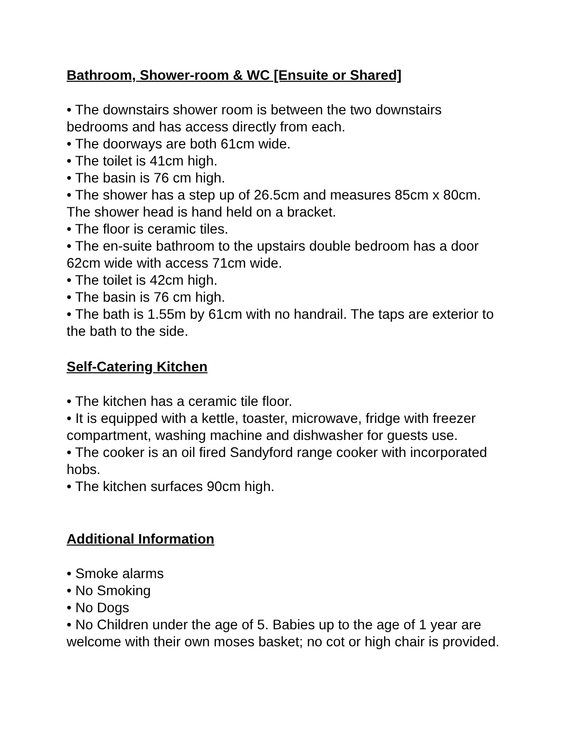Bathroom, Shower-room & WC [Ensuite or Shared]
• The downstairs shower room is between the two downstairs bedrooms and has access directly from each.
• The doorways are both 61cm wide.
• The toilet is 41cm high.
• The basin is 76 cm high.
• The shower has a step up of 26.5cm and measures 85cm x 80cm. The shower head is hand held on a bracket.
• The floor is ceramic tiles.
• The en-suite bathroom to the upstairs double bedroom has a door 62cm wide with access 71cm wide.
• The toilet is 42cm high.
• The basin is 76 cm high.
• The bath is 1.55m by 61cm with no handrail. The taps are exterior to the bath to the side.
Self-Catering Kitchen
• The kitchen has a ceramic tile floor.
• It is equipped with a kettle, toaster, microwave, fridge with freezer compartment, washing machine and dishwasher for guests use.
• The cooker is an oil fired Sandyford range cooker with incorporated hobs.
• The kitchen surfaces 90cm high.
Additional Information
• Smoke alarms
• No Smoking
• No Dogs
• No Children under the age of 5. Babies up to the age of 1 year are welcome with their own moses basket; no cot or high chair is provided.